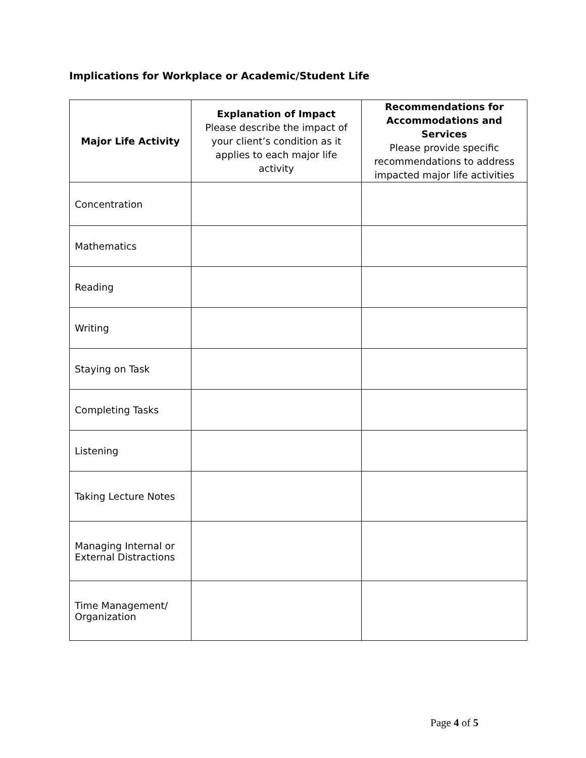Implications for Workplace or Academic/Student Life
| Major Life Activity | Explanation of Impact Please describe the impact of your client’s condition as it applies to each major life activity | Recommendations for Accommodations and Services Please provide specific recommendations to address impacted major life activities |
| --- | --- | --- |
| Concentration | | |
| Mathematics | | |
| Reading | | |
| Writing | | |
| Staying on Task | | |
| Completing Tasks | | |
| Listening | | |
| Taking Lecture Notes | | |
| Managing Internal or External Distractions | | |
| Time Management/ Organization | | |
Page 4 of 5